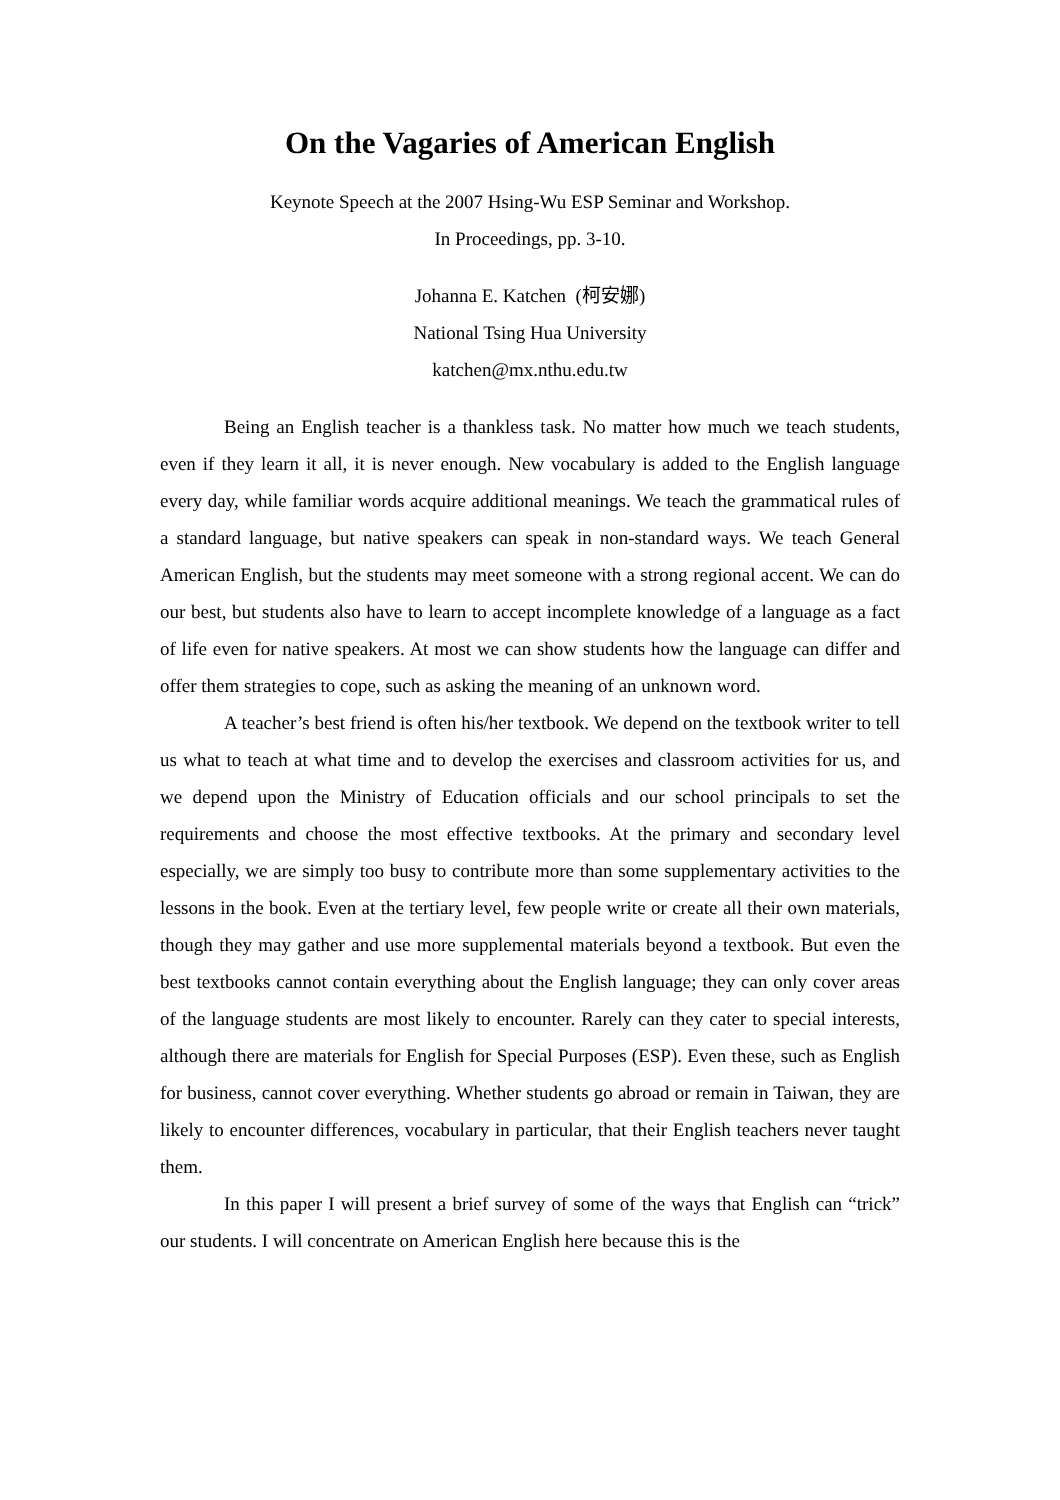On the Vagaries of American English
Keynote Speech at the 2007 Hsing-Wu ESP Seminar and Workshop.
In Proceedings, pp. 3-10.
Johanna E. Katchen (柯安娜)
National Tsing Hua University
katchen@mx.nthu.edu.tw
Being an English teacher is a thankless task. No matter how much we teach students, even if they learn it all, it is never enough. New vocabulary is added to the English language every day, while familiar words acquire additional meanings. We teach the grammatical rules of a standard language, but native speakers can speak in non-standard ways. We teach General American English, but the students may meet someone with a strong regional accent. We can do our best, but students also have to learn to accept incomplete knowledge of a language as a fact of life even for native speakers. At most we can show students how the language can differ and offer them strategies to cope, such as asking the meaning of an unknown word.
A teacher’s best friend is often his/her textbook. We depend on the textbook writer to tell us what to teach at what time and to develop the exercises and classroom activities for us, and we depend upon the Ministry of Education officials and our school principals to set the requirements and choose the most effective textbooks. At the primary and secondary level especially, we are simply too busy to contribute more than some supplementary activities to the lessons in the book. Even at the tertiary level, few people write or create all their own materials, though they may gather and use more supplemental materials beyond a textbook. But even the best textbooks cannot contain everything about the English language; they can only cover areas of the language students are most likely to encounter. Rarely can they cater to special interests, although there are materials for English for Special Purposes (ESP). Even these, such as English for business, cannot cover everything. Whether students go abroad or remain in Taiwan, they are likely to encounter differences, vocabulary in particular, that their English teachers never taught them.
In this paper I will present a brief survey of some of the ways that English can “trick” our students. I will concentrate on American English here because this is the